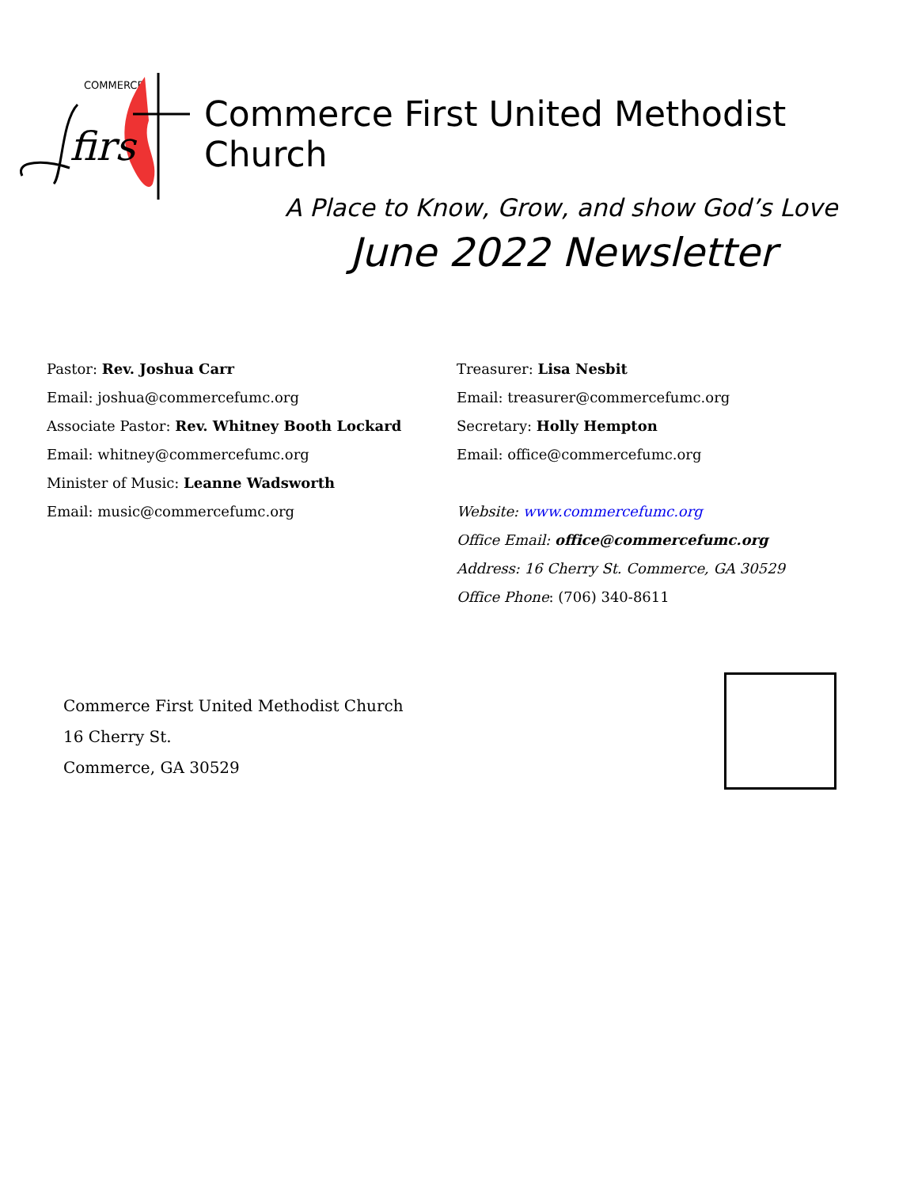COMMERCE
firs
Commerce First United Methodist Church
A Place to Know, Grow, and show God’s Love
June 2022 Newsletter
Pastor: Rev. Joshua Carr
Email: joshua@commercefumc.org
Associate Pastor: Rev. Whitney Booth Lockard
Email: whitney@commercefumc.org
Minister of Music: Leanne Wadsworth
Email: music@commercefumc.org
Treasurer: Lisa Nesbit
Email: treasurer@commercefumc.org
Secretary: Holly Hempton
Email: office@commercefumc.org
Website: www.commercefumc.org
Office Email: office@commercefumc.org
Address: 16 Cherry St. Commerce, GA 30529
Office Phone: (706) 340-8611
Commerce First United Methodist Church
16 Cherry St.
Commerce, GA 30529